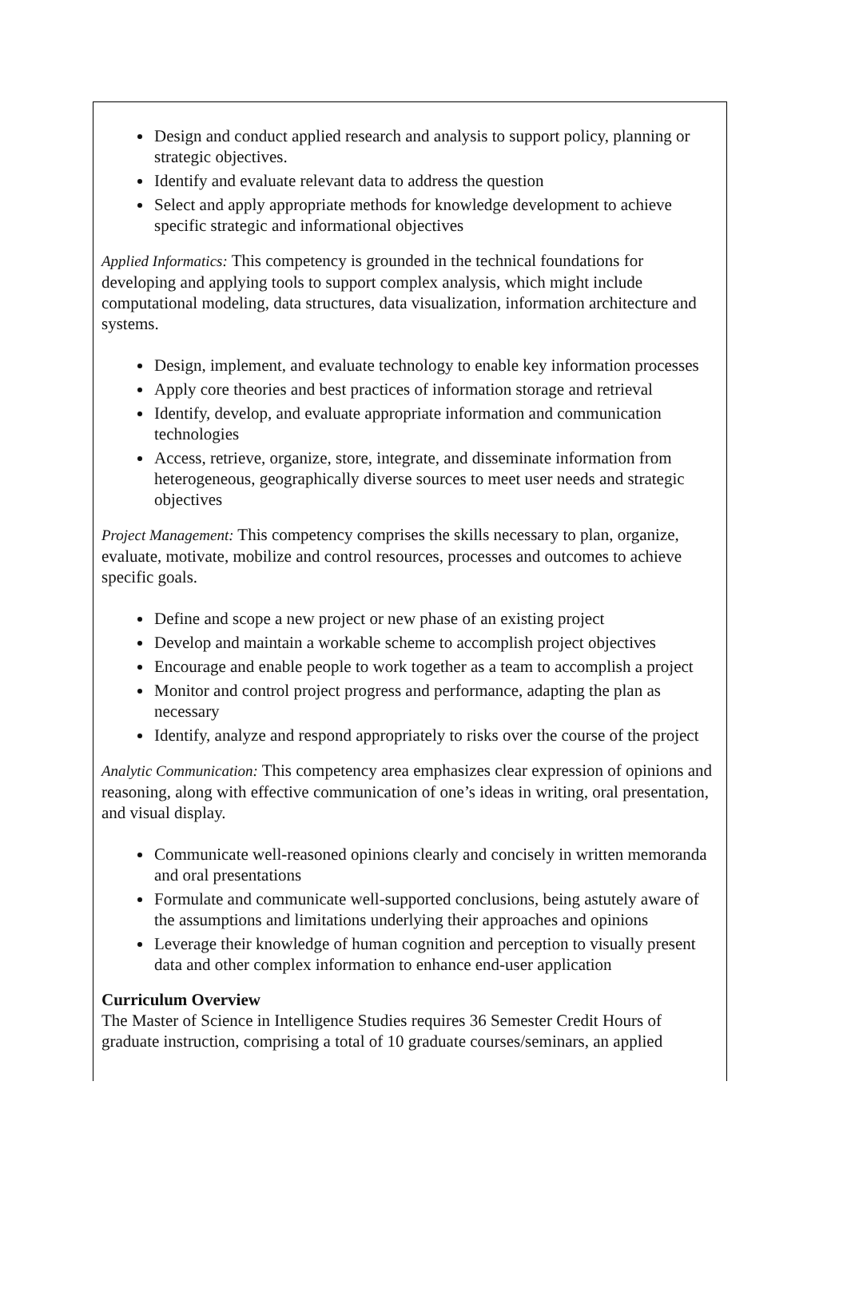Design and conduct applied research and analysis to support policy, planning or strategic objectives.
Identify and evaluate relevant data to address the question
Select and apply appropriate methods for knowledge development to achieve specific strategic and informational objectives
Applied Informatics: This competency is grounded in the technical foundations for developing and applying tools to support complex analysis, which might include computational modeling, data structures, data visualization, information architecture and systems.
Design, implement, and evaluate technology to enable key information processes
Apply core theories and best practices of information storage and retrieval
Identify, develop, and evaluate appropriate information and communication technologies
Access, retrieve, organize, store, integrate, and disseminate information from heterogeneous, geographically diverse sources to meet user needs and strategic objectives
Project Management: This competency comprises the skills necessary to plan, organize, evaluate, motivate, mobilize and control resources, processes and outcomes to achieve specific goals.
Define and scope a new project or new phase of an existing project
Develop and maintain a workable scheme to accomplish project objectives
Encourage and enable people to work together as a team to accomplish a project
Monitor and control project progress and performance, adapting the plan as necessary
Identify, analyze and respond appropriately to risks over the course of the project
Analytic Communication: This competency area emphasizes clear expression of opinions and reasoning, along with effective communication of one’s ideas in writing, oral presentation, and visual display.
Communicate well-reasoned opinions clearly and concisely in written memoranda and oral presentations
Formulate and communicate well-supported conclusions, being astutely aware of the assumptions and limitations underlying their approaches and opinions
Leverage their knowledge of human cognition and perception to visually present data and other complex information to enhance end-user application
Curriculum Overview
The Master of Science in Intelligence Studies requires 36 Semester Credit Hours of graduate instruction, comprising a total of 10 graduate courses/seminars, an applied